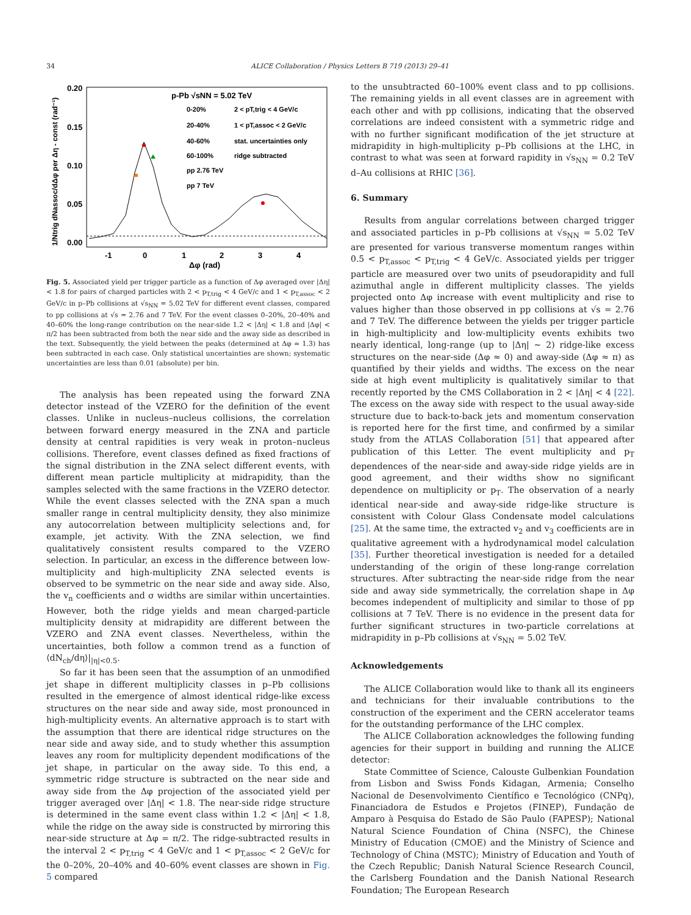34 ALICE Collaboration / Physics Letters B 719 (2013) 29–41
0.20
0.15
0.10
0.05
0.00
-1
0
1
2
3
4
Δφ (rad)
1/Ntrig dNassoc/dΔφ per Δη - const (rad⁻¹)
p-Pb √sNN = 5.02 TeV
0-20%
2 < pT,trig < 4 GeV/c
20-40%
1 < pT,assoc < 2 GeV/c
40-60%
stat. uncertainties only
60-100%
ridge subtracted
pp 2.76 TeV
pp 7 TeV
Fig. 5. Associated yield per trigger particle as a function of Δφ averaged over |Δη| < 1.8 for pairs of charged particles with 2 < p<sub>T,trig</sub> < 4 GeV/c and 1 < p<sub>T,assoc</sub> < 2 GeV/c in p–Pb collisions at √s<sub>NN</sub> = 5.02 TeV for different event classes, compared to pp collisions at √s = 2.76 and 7 TeV. For the event classes 0–20%, 20–40% and 40–60% the long-range contribution on the near-side 1.2 < |Δη| < 1.8 and |Δφ| < π/2 has been subtracted from both the near side and the away side as described in the text. Subsequently, the yield between the peaks (determined at Δφ ≈ 1.3) has been subtracted in each case. Only statistical uncertainties are shown; systematic uncertainties are less than 0.01 (absolute) per bin.
The analysis has been repeated using the forward ZNA detector instead of the VZERO for the definition of the event classes. Unlike in nucleus–nucleus collisions, the correlation between forward energy measured in the ZNA and particle density at central rapidities is very weak in proton–nucleus collisions. Therefore, event classes defined as fixed fractions of the signal distribution in the ZNA select different events, with different mean particle multiplicity at midrapidity, than the samples selected with the same fractions in the VZERO detector. While the event classes selected with the ZNA span a much smaller range in central multiplicity density, they also minimize any autocorrelation between multiplicity selections and, for example, jet activity. With the ZNA selection, we find qualitatively consistent results compared to the VZERO selection. In particular, an excess in the difference between low-multiplicity and high-multiplicity ZNA selected events is observed to be symmetric on the near side and away side. Also, the v<sub>n</sub> coefficients and σ widths are similar within uncertainties. However, both the ridge yields and mean charged-particle multiplicity density at midrapidity are different between the VZERO and ZNA event classes. Nevertheless, within the uncertainties, both follow a common trend as a function of ⟨dN<sub>ch</sub>/dη⟩|<sub>|η|<0.5</sub>.
So far it has been seen that the assumption of an unmodified jet shape in different multiplicity classes in p–Pb collisions resulted in the emergence of almost identical ridge-like excess structures on the near side and away side, most pronounced in high-multiplicity events. An alternative approach is to start with the assumption that there are identical ridge structures on the near side and away side, and to study whether this assumption leaves any room for multiplicity dependent modifications of the jet shape, in particular on the away side. To this end, a symmetric ridge structure is subtracted on the near side and away side from the Δφ projection of the associated yield per trigger averaged over |Δη| < 1.8. The near-side ridge structure is determined in the same event class within 1.2 < |Δη| < 1.8, while the ridge on the away side is constructed by mirroring this near-side structure at Δφ = π/2. The ridge-subtracted results in the interval 2 < p<sub>T,trig</sub> < 4 GeV/c and 1 < p<sub>T,assoc</sub> < 2 GeV/c for the 0–20%, 20–40% and 40–60% event classes are shown in Fig. 5 compared
to the unsubtracted 60–100% event class and to pp collisions. The remaining yields in all event classes are in agreement with each other and with pp collisions, indicating that the observed correlations are indeed consistent with a symmetric ridge and with no further significant modification of the jet structure at midrapidity in high-multiplicity p–Pb collisions at the LHC, in contrast to what was seen at forward rapidity in √s<sub>NN</sub> = 0.2 TeV d–Au collisions at RHIC [36].
6. Summary
Results from angular correlations between charged trigger and associated particles in p–Pb collisions at √s<sub>NN</sub> = 5.02 TeV are presented for various transverse momentum ranges within 0.5 < p<sub>T,assoc</sub> < p<sub>T,trig</sub> < 4 GeV/c. Associated yields per trigger particle are measured over two units of pseudorapidity and full azimuthal angle in different multiplicity classes. The yields projected onto Δφ increase with event multiplicity and rise to values higher than those observed in pp collisions at √s = 2.76 and 7 TeV. The difference between the yields per trigger particle in high-multiplicity and low-multiplicity events exhibits two nearly identical, long-range (up to |Δη| ∼ 2) ridge-like excess structures on the near-side (Δφ ≈ 0) and away-side (Δφ ≈ π) as quantified by their yields and widths. The excess on the near side at high event multiplicity is qualitatively similar to that recently reported by the CMS Collaboration in 2 < |Δη| < 4 [22]. The excess on the away side with respect to the usual away-side structure due to back-to-back jets and momentum conservation is reported here for the first time, and confirmed by a similar study from the ATLAS Collaboration [51] that appeared after publication of this Letter. The event multiplicity and p<sub>T</sub> dependences of the near-side and away-side ridge yields are in good agreement, and their widths show no significant dependence on multiplicity or p<sub>T</sub>. The observation of a nearly identical near-side and away-side ridge-like structure is consistent with Colour Glass Condensate model calculations [25]. At the same time, the extracted v<sub>2</sub> and v<sub>3</sub> coefficients are in qualitative agreement with a hydrodynamical model calculation [35]. Further theoretical investigation is needed for a detailed understanding of the origin of these long-range correlation structures. After subtracting the near-side ridge from the near side and away side symmetrically, the correlation shape in Δφ becomes independent of multiplicity and similar to those of pp collisions at 7 TeV. There is no evidence in the present data for further significant structures in two-particle correlations at midrapidity in p–Pb collisions at √s<sub>NN</sub> = 5.02 TeV.
Acknowledgements
The ALICE Collaboration would like to thank all its engineers and technicians for their invaluable contributions to the construction of the experiment and the CERN accelerator teams for the outstanding performance of the LHC complex.
The ALICE Collaboration acknowledges the following funding agencies for their support in building and running the ALICE detector:
State Committee of Science, Calouste Gulbenkian Foundation from Lisbon and Swiss Fonds Kidagan, Armenia; Conselho Nacional de Desenvolvimento Científico e Tecnológico (CNPq), Financiadora de Estudos e Projetos (FINEP), Fundação de Amparo à Pesquisa do Estado de São Paulo (FAPESP); National Natural Science Foundation of China (NSFC), the Chinese Ministry of Education (CMOE) and the Ministry of Science and Technology of China (MSTC); Ministry of Education and Youth of the Czech Republic; Danish Natural Science Research Council, the Carlsberg Foundation and the Danish National Research Foundation; The European Research